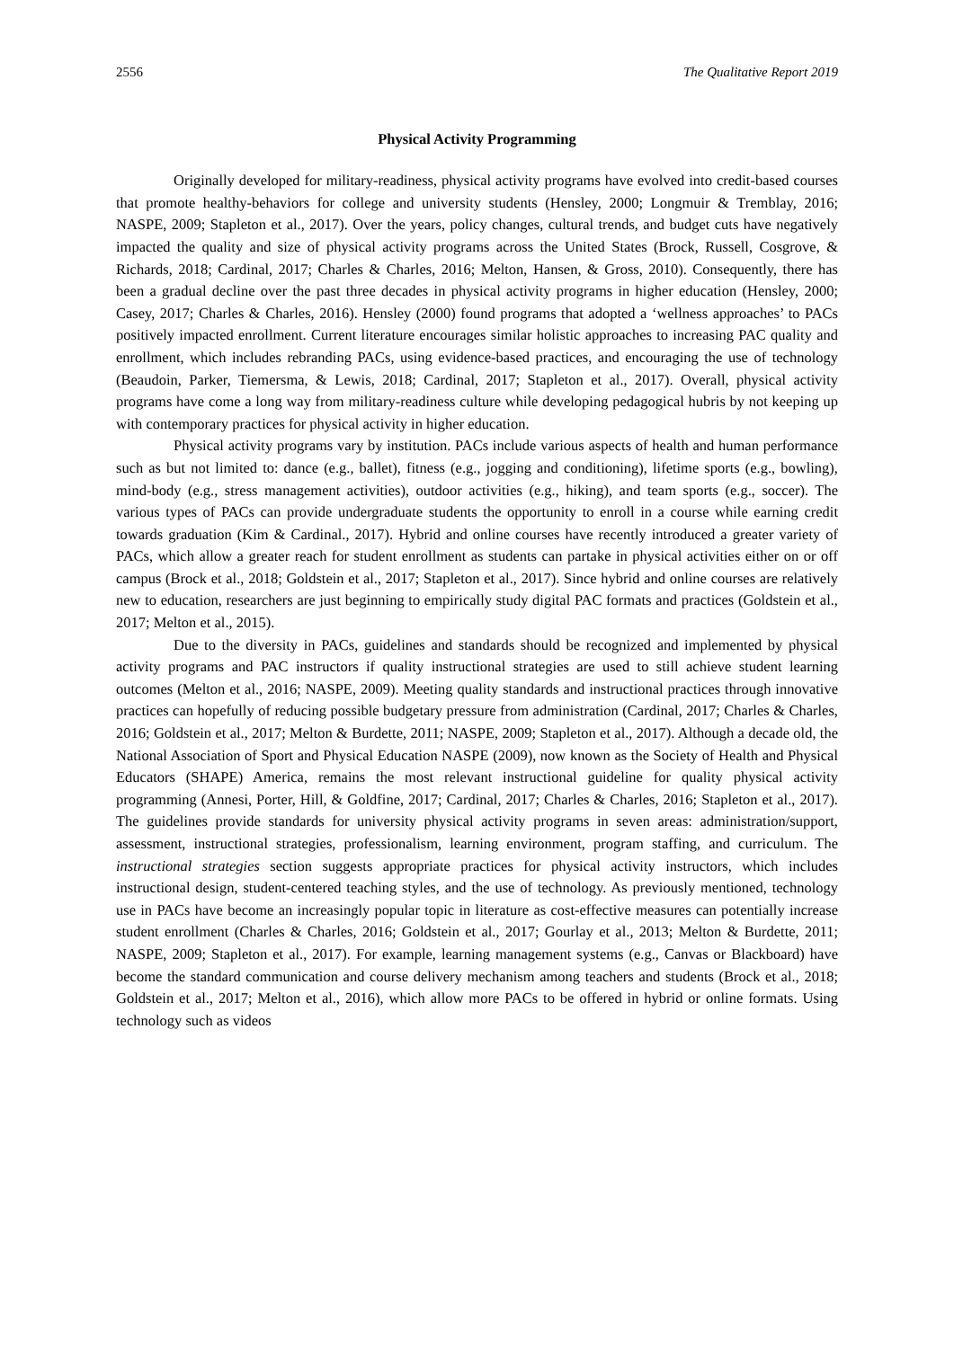2556 The Qualitative Report 2019
Physical Activity Programming
Originally developed for military-readiness, physical activity programs have evolved into credit-based courses that promote healthy-behaviors for college and university students (Hensley, 2000; Longmuir & Tremblay, 2016; NASPE, 2009; Stapleton et al., 2017). Over the years, policy changes, cultural trends, and budget cuts have negatively impacted the quality and size of physical activity programs across the United States (Brock, Russell, Cosgrove, & Richards, 2018; Cardinal, 2017; Charles & Charles, 2016; Melton, Hansen, & Gross, 2010). Consequently, there has been a gradual decline over the past three decades in physical activity programs in higher education (Hensley, 2000; Casey, 2017; Charles & Charles, 2016). Hensley (2000) found programs that adopted a ‘wellness approaches’ to PACs positively impacted enrollment. Current literature encourages similar holistic approaches to increasing PAC quality and enrollment, which includes rebranding PACs, using evidence-based practices, and encouraging the use of technology (Beaudoin, Parker, Tiemersma, & Lewis, 2018; Cardinal, 2017; Stapleton et al., 2017). Overall, physical activity programs have come a long way from military-readiness culture while developing pedagogical hubris by not keeping up with contemporary practices for physical activity in higher education.
Physical activity programs vary by institution. PACs include various aspects of health and human performance such as but not limited to: dance (e.g., ballet), fitness (e.g., jogging and conditioning), lifetime sports (e.g., bowling), mind-body (e.g., stress management activities), outdoor activities (e.g., hiking), and team sports (e.g., soccer). The various types of PACs can provide undergraduate students the opportunity to enroll in a course while earning credit towards graduation (Kim & Cardinal., 2017). Hybrid and online courses have recently introduced a greater variety of PACs, which allow a greater reach for student enrollment as students can partake in physical activities either on or off campus (Brock et al., 2018; Goldstein et al., 2017; Stapleton et al., 2017). Since hybrid and online courses are relatively new to education, researchers are just beginning to empirically study digital PAC formats and practices (Goldstein et al., 2017; Melton et al., 2015).
Due to the diversity in PACs, guidelines and standards should be recognized and implemented by physical activity programs and PAC instructors if quality instructional strategies are used to still achieve student learning outcomes (Melton et al., 2016; NASPE, 2009). Meeting quality standards and instructional practices through innovative practices can hopefully of reducing possible budgetary pressure from administration (Cardinal, 2017; Charles & Charles, 2016; Goldstein et al., 2017; Melton & Burdette, 2011; NASPE, 2009; Stapleton et al., 2017). Although a decade old, the National Association of Sport and Physical Education NASPE (2009), now known as the Society of Health and Physical Educators (SHAPE) America, remains the most relevant instructional guideline for quality physical activity programming (Annesi, Porter, Hill, & Goldfine, 2017; Cardinal, 2017; Charles & Charles, 2016; Stapleton et al., 2017). The guidelines provide standards for university physical activity programs in seven areas: administration/support, assessment, instructional strategies, professionalism, learning environment, program staffing, and curriculum. The instructional strategies section suggests appropriate practices for physical activity instructors, which includes instructional design, student-centered teaching styles, and the use of technology. As previously mentioned, technology use in PACs have become an increasingly popular topic in literature as cost-effective measures can potentially increase student enrollment (Charles & Charles, 2016; Goldstein et al., 2017; Gourlay et al., 2013; Melton & Burdette, 2011; NASPE, 2009; Stapleton et al., 2017). For example, learning management systems (e.g., Canvas or Blackboard) have become the standard communication and course delivery mechanism among teachers and students (Brock et al., 2018; Goldstein et al., 2017; Melton et al., 2016), which allow more PACs to be offered in hybrid or online formats. Using technology such as videos